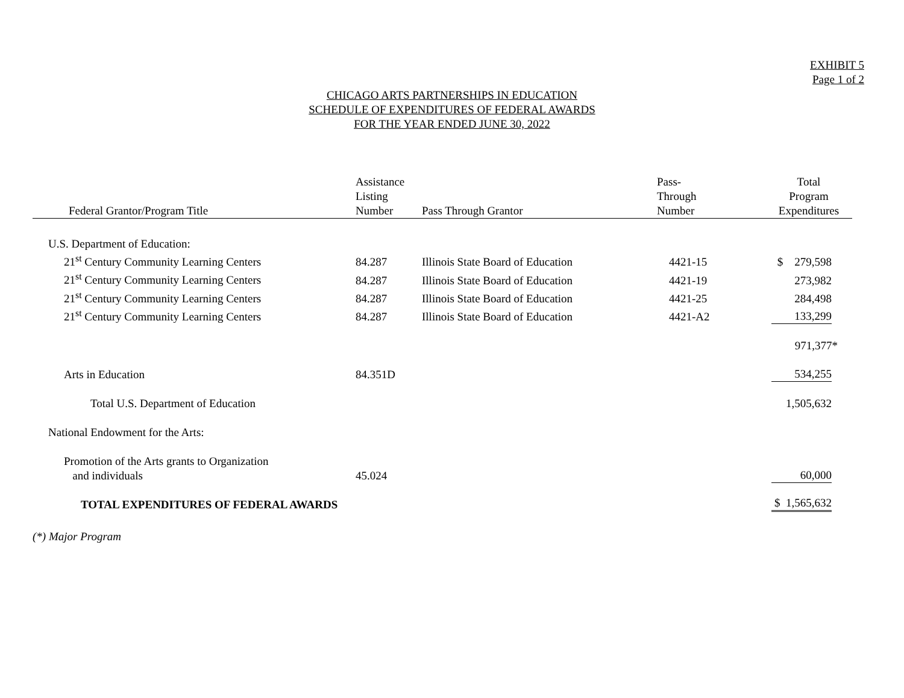EXHIBIT 5
Page 1 of 2
CHICAGO ARTS PARTNERSHIPS IN EDUCATION
SCHEDULE OF EXPENDITURES OF FEDERAL AWARDS
FOR THE YEAR ENDED JUNE 30, 2022
| Federal Grantor/Program Title | Assistance Listing Number | Pass Through Grantor | Pass- Through Number | Total Program Expenditures |
| --- | --- | --- | --- | --- |
| U.S. Department of Education: | | | | |
| 21<sup>st</sup> Century Community Learning Centers | 84.287 | Illinois State Board of Education | 4421-15 | $ 279,598 |
| 21<sup>st</sup> Century Community Learning Centers | 84.287 | Illinois State Board of Education | 4421-19 | 273,982 |
| 21<sup>st</sup> Century Community Learning Centers | 84.287 | Illinois State Board of Education | 4421-25 | 284,498 |
| 21<sup>st</sup> Century Community Learning Centers | 84.287 | Illinois State Board of Education | 4421-A2 | 133,299 |
| | | | | 971,377* |
| Arts in Education | 84.351D | | | 534,255 |
| Total U.S. Department of Education | | | | 1,505,632 |
| National Endowment for the Arts: | | | | |
| Promotion of the Arts grants to Organization and individuals | 45.024 | | | 60,000 |
| TOTAL EXPENDITURES OF FEDERAL AWARDS | | | | $ 1,565,632 |
(*) Major Program